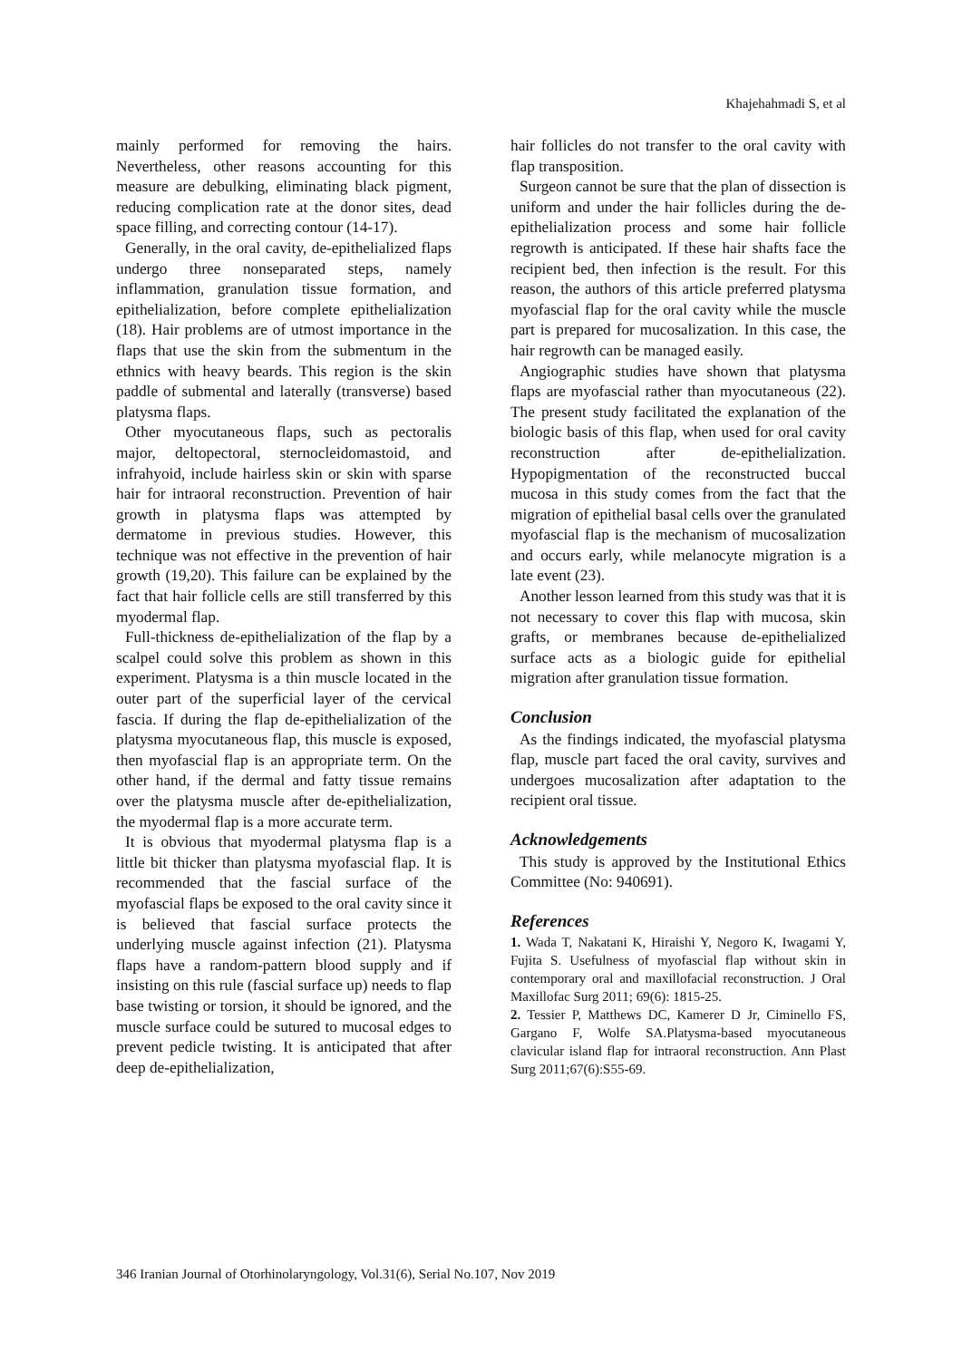Khajehahmadi S, et al
mainly performed for removing the hairs. Nevertheless, other reasons accounting for this measure are debulking, eliminating black pigment, reducing complication rate at the donor sites, dead space filling, and correcting contour (14-17).
Generally, in the oral cavity, de-epithelialized flaps undergo three nonseparated steps, namely inflammation, granulation tissue formation, and epithelialization, before complete epithelialization (18). Hair problems are of utmost importance in the flaps that use the skin from the submentum in the ethnics with heavy beards. This region is the skin paddle of submental and laterally (transverse) based platysma flaps.
Other myocutaneous flaps, such as pectoralis major, deltopectoral, sternocleidomastoid, and infrahyoid, include hairless skin or skin with sparse hair for intraoral reconstruction. Prevention of hair growth in platysma flaps was attempted by dermatome in previous studies. However, this technique was not effective in the prevention of hair growth (19,20). This failure can be explained by the fact that hair follicle cells are still transferred by this myodermal flap.
Full-thickness de-epithelialization of the flap by a scalpel could solve this problem as shown in this experiment. Platysma is a thin muscle located in the outer part of the superficial layer of the cervical fascia. If during the flap de-epithelialization of the platysma myocutaneous flap, this muscle is exposed, then myofascial flap is an appropriate term. On the other hand, if the dermal and fatty tissue remains over the platysma muscle after de-epithelialization, the myodermal flap is a more accurate term.
It is obvious that myodermal platysma flap is a little bit thicker than platysma myofascial flap. It is recommended that the fascial surface of the myofascial flaps be exposed to the oral cavity since it is believed that fascial surface protects the underlying muscle against infection (21). Platysma flaps have a random-pattern blood supply and if insisting on this rule (fascial surface up) needs to flap base twisting or torsion, it should be ignored, and the muscle surface could be sutured to mucosal edges to prevent pedicle twisting. It is anticipated that after deep de-epithelialization,
hair follicles do not transfer to the oral cavity with flap transposition.
Surgeon cannot be sure that the plan of dissection is uniform and under the hair follicles during the de-epithelialization process and some hair follicle regrowth is anticipated. If these hair shafts face the recipient bed, then infection is the result. For this reason, the authors of this article preferred platysma myofascial flap for the oral cavity while the muscle part is prepared for mucosalization. In this case, the hair regrowth can be managed easily.
Angiographic studies have shown that platysma flaps are myofascial rather than myocutaneous (22). The present study facilitated the explanation of the biologic basis of this flap, when used for oral cavity reconstruction after de-epithelialization. Hypopigmentation of the reconstructed buccal mucosa in this study comes from the fact that the migration of epithelial basal cells over the granulated myofascial flap is the mechanism of mucosalization and occurs early, while melanocyte migration is a late event (23).
Another lesson learned from this study was that it is not necessary to cover this flap with mucosa, skin grafts, or membranes because de-epithelialized surface acts as a biologic guide for epithelial migration after granulation tissue formation.
Conclusion
As the findings indicated, the myofascial platysma flap, muscle part faced the oral cavity, survives and undergoes mucosalization after adaptation to the recipient oral tissue.
Acknowledgements
This study is approved by the Institutional Ethics Committee (No: 940691).
References
1. Wada T, Nakatani K, Hiraishi Y, Negoro K, Iwagami Y, Fujita S. Usefulness of myofascial flap without skin in contemporary oral and maxillofacial reconstruction. J Oral Maxillofac Surg 2011; 69(6): 1815-25.
2. Tessier P, Matthews DC, Kamerer D Jr, Ciminello FS, Gargano F, Wolfe SA.Platysma-based myocutaneous clavicular island flap for intraoral reconstruction. Ann Plast Surg 2011;67(6):S55-69.
346 Iranian Journal of Otorhinolaryngology, Vol.31(6), Serial No.107, Nov 2019